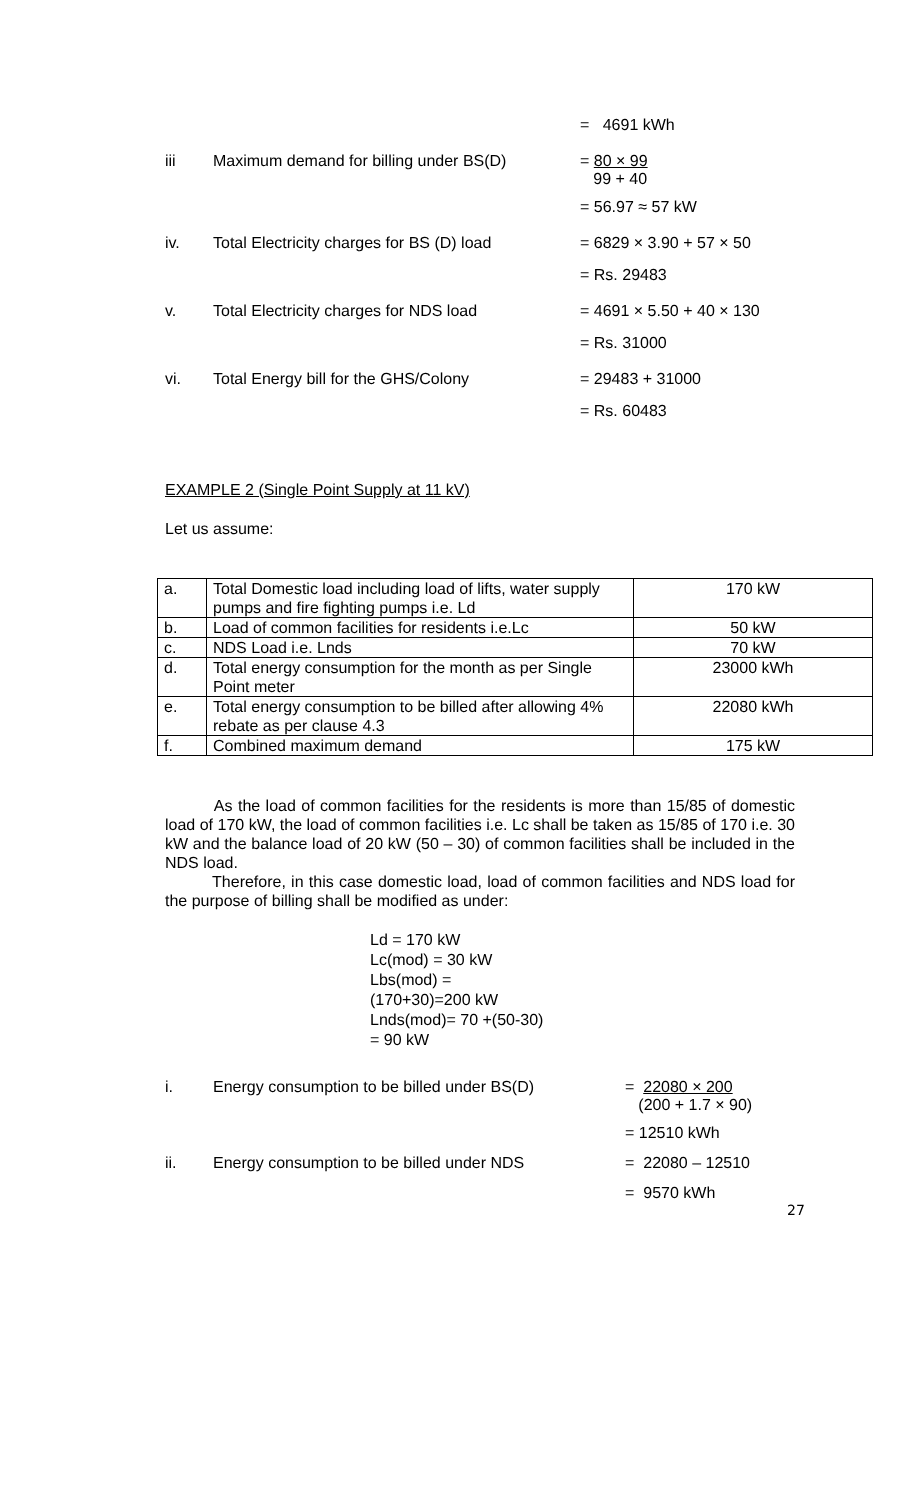= 4691 kWh
iii Maximum demand for billing under BS(D) = 80 × 99
99 + 40
= 56.97 ≈ 57 kW
iv. Total Electricity charges for BS (D) load
= 6829 × 3.90 + 57 × 50
= Rs. 29483
v. Total Electricity charges for NDS load = 4691 × 5.50 + 40 × 130
= Rs. 31000
vi. Total Energy bill for the GHS/Colony = 29483 + 31000
= Rs. 60483
EXAMPLE 2 (Single Point Supply at 11 kV)
Let us assume:
| a. | Total Domestic load including load of lifts, water supply pumps and fire fighting pumps i.e. Ld | 170 kW |
| b. | Load of common facilities for residents i.e.Lc | 50 kW |
| c. | NDS Load i.e. Lnds | 70 kW |
| d. | Total energy consumption for the month as per Single Point meter | 23000 kWh |
| e. | Total energy consumption to be billed after allowing 4% rebate as per clause 4.3 | 22080 kWh |
| f. | Combined maximum demand | 175 kW |
As the load of common facilities for the residents is more than 15/85 of domestic load of 170 kW, the load of common facilities i.e. Lc shall be taken as 15/85 of 170 i.e. 30 kW and the balance load of 20 kW (50 – 30) of common facilities shall be included in the NDS load.
Therefore, in this case domestic load, load of common facilities and NDS load for the purpose of billing shall be modified as under:
Ld = 170 kW
Lc(mod) = 30 kW
Lbs(mod) =
(170+30)=200 kW
Lnds(mod)= 70 +(50-30)
= 90 kW
i. Energy consumption to be billed under BS(D)
= 22080 × 200
(200 + 1.7 × 90)
= 12510 kWh
ii. Energy consumption to be billed under NDS = 22080 – 12510
= 9570 kWh
27